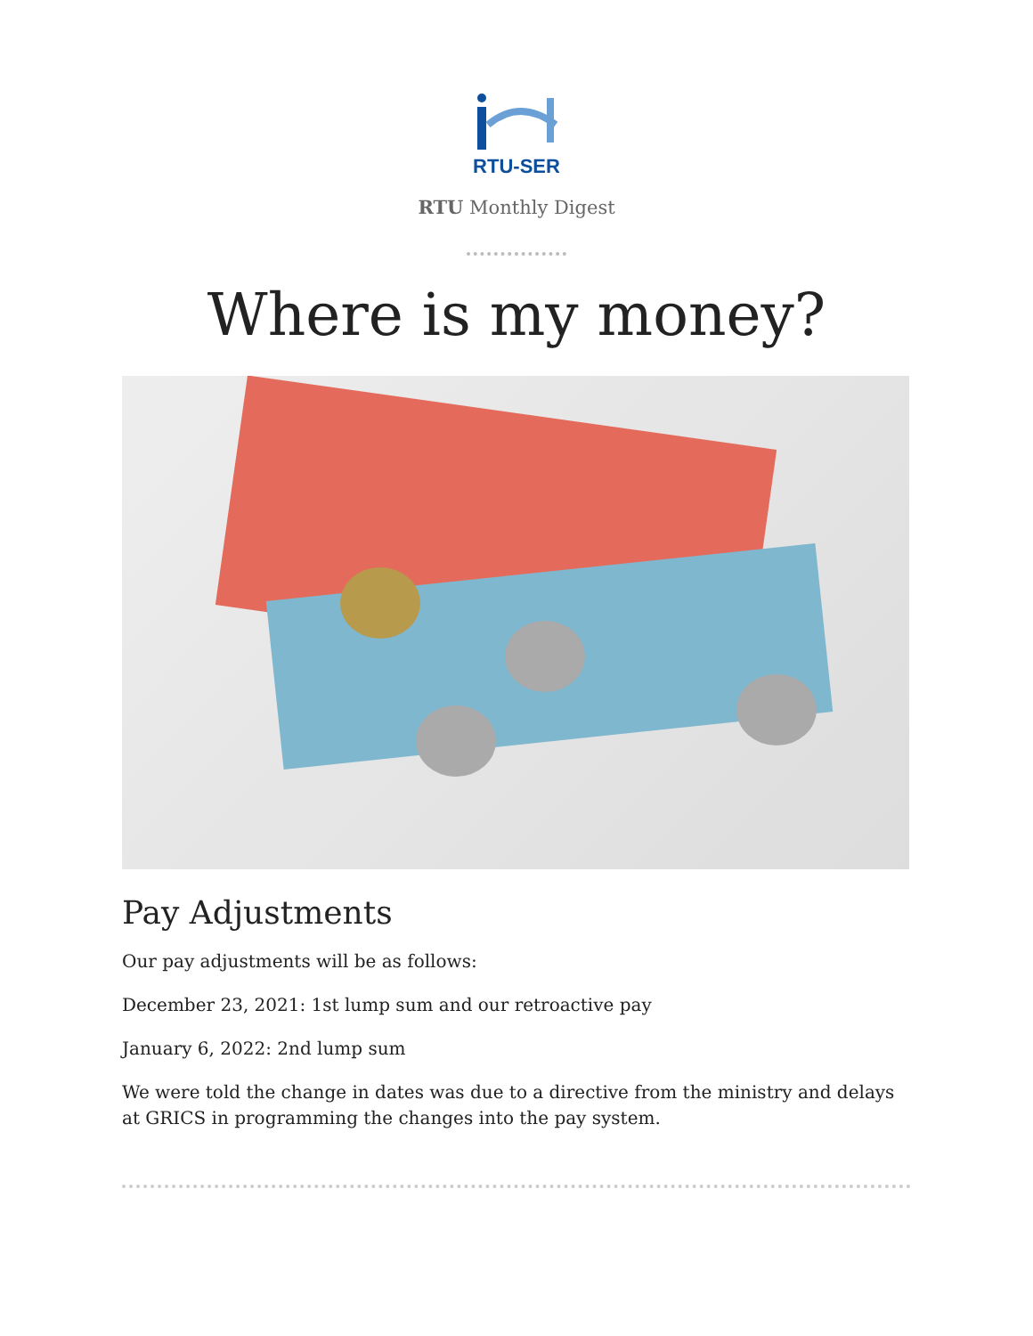RTU-SER
RTU Monthly Digest
Where is my money?
Pay Adjustments
Our pay adjustments will be as follows:
December 23, 2021: 1st lump sum and our retroactive pay
January 6, 2022: 2nd lump sum
We were told the change in dates was due to a directive from the ministry and delays at GRICS in programming the changes into the pay system.